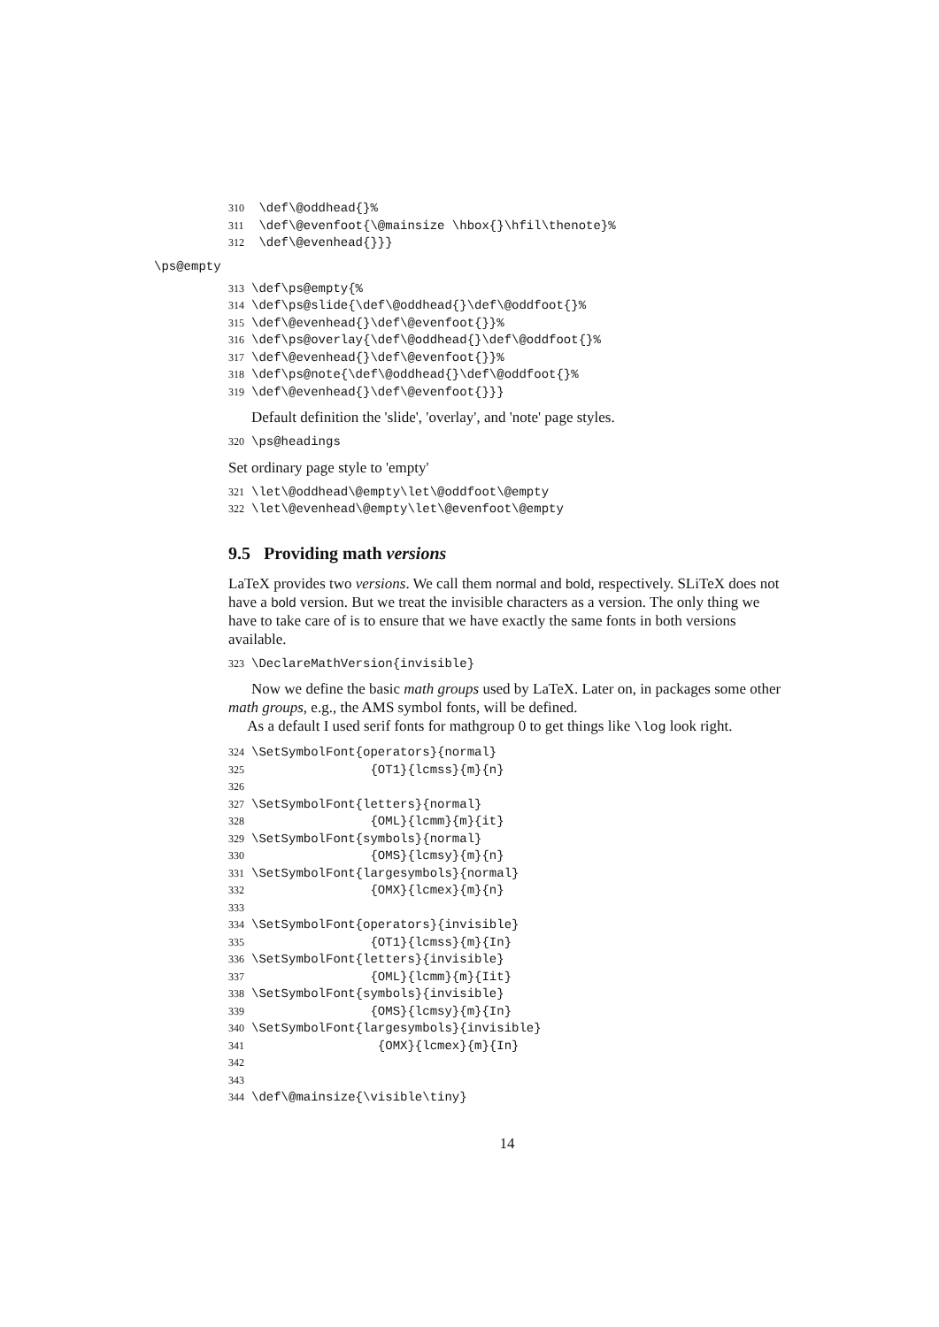310 \def\@oddhead{}%
311 \def\@evenfoot{\@mainsize \hbox{}\hfil\thenote}%
312 \def\@evenhead{}}}
\ps@empty
313\def\ps@empty{%
314\def\ps@slide{\def\@oddhead{}\def\@oddfoot{}%
315\def\@evenhead{}\def\@evenfoot{}}%
316\def\ps@overlay{\def\@oddhead{}\def\@oddfoot{}%
317\def\@evenhead{}\def\@evenfoot{}}%
318\def\ps@note{\def\@oddhead{}\def\@oddfoot{}%
319\def\@evenhead{}\def\@evenfoot{}}}
Default definition the 'slide', 'overlay', and 'note' page styles.
320\ps@headings
Set ordinary page style to 'empty'
321\let\@oddhead\@empty\let\@oddfoot\@empty
322\let\@evenhead\@empty\let\@evenfoot\@empty
9.5 Providing math versions
LaTeX provides two versions. We call them normal and bold, respectively. SLiTeX does not have a bold version. But we treat the invisible characters as a version. The only thing we have to take care of is to ensure that we have exactly the same fonts in both versions available.
323\DeclareMathVersion{invisible}
Now we define the basic math groups used by LaTeX. Later on, in packages some other math groups, e.g., the AMS symbol fonts, will be defined.
As a default I used serif fonts for mathgroup 0 to get things like \log look right.
324\SetSymbolFont{operators}{normal}
325                {OT1}{lcmss}{m}{n}
326
327\SetSymbolFont{letters}{normal}
328                {OML}{lcmm}{m}{it}
329\SetSymbolFont{symbols}{normal}
330                {OMS}{lcmsy}{m}{n}
331\SetSymbolFont{largesymbols}{normal}
332                {OMX}{lcmex}{m}{n}
333
334\SetSymbolFont{operators}{invisible}
335                {OT1}{lcmss}{m}{In}
336\SetSymbolFont{letters}{invisible}
337                {OML}{lcmm}{m}{Iit}
338\SetSymbolFont{symbols}{invisible}
339                {OMS}{lcmsy}{m}{In}
340\SetSymbolFont{largesymbols}{invisible}
341                 {OMX}{lcmex}{m}{In}
342
343
344\def\@mainsize{\visible\tiny}
14